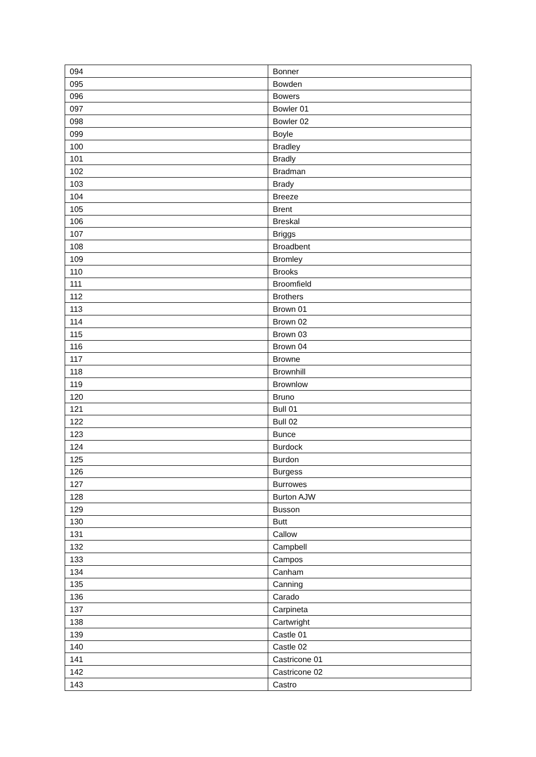| 094 | Bonner |
| 095 | Bowden |
| 096 | Bowers |
| 097 | Bowler 01 |
| 098 | Bowler 02 |
| 099 | Boyle |
| 100 | Bradley |
| 101 | Bradly |
| 102 | Bradman |
| 103 | Brady |
| 104 | Breeze |
| 105 | Brent |
| 106 | Breskal |
| 107 | Briggs |
| 108 | Broadbent |
| 109 | Bromley |
| 110 | Brooks |
| 111 | Broomfield |
| 112 | Brothers |
| 113 | Brown 01 |
| 114 | Brown 02 |
| 115 | Brown 03 |
| 116 | Brown 04 |
| 117 | Browne |
| 118 | Brownhill |
| 119 | Brownlow |
| 120 | Bruno |
| 121 | Bull 01 |
| 122 | Bull 02 |
| 123 | Bunce |
| 124 | Burdock |
| 125 | Burdon |
| 126 | Burgess |
| 127 | Burrowes |
| 128 | Burton AJW |
| 129 | Busson |
| 130 | Butt |
| 131 | Callow |
| 132 | Campbell |
| 133 | Campos |
| 134 | Canham |
| 135 | Canning |
| 136 | Carado |
| 137 | Carpineta |
| 138 | Cartwright |
| 139 | Castle 01 |
| 140 | Castle 02 |
| 141 | Castricone 01 |
| 142 | Castricone 02 |
| 143 | Castro |